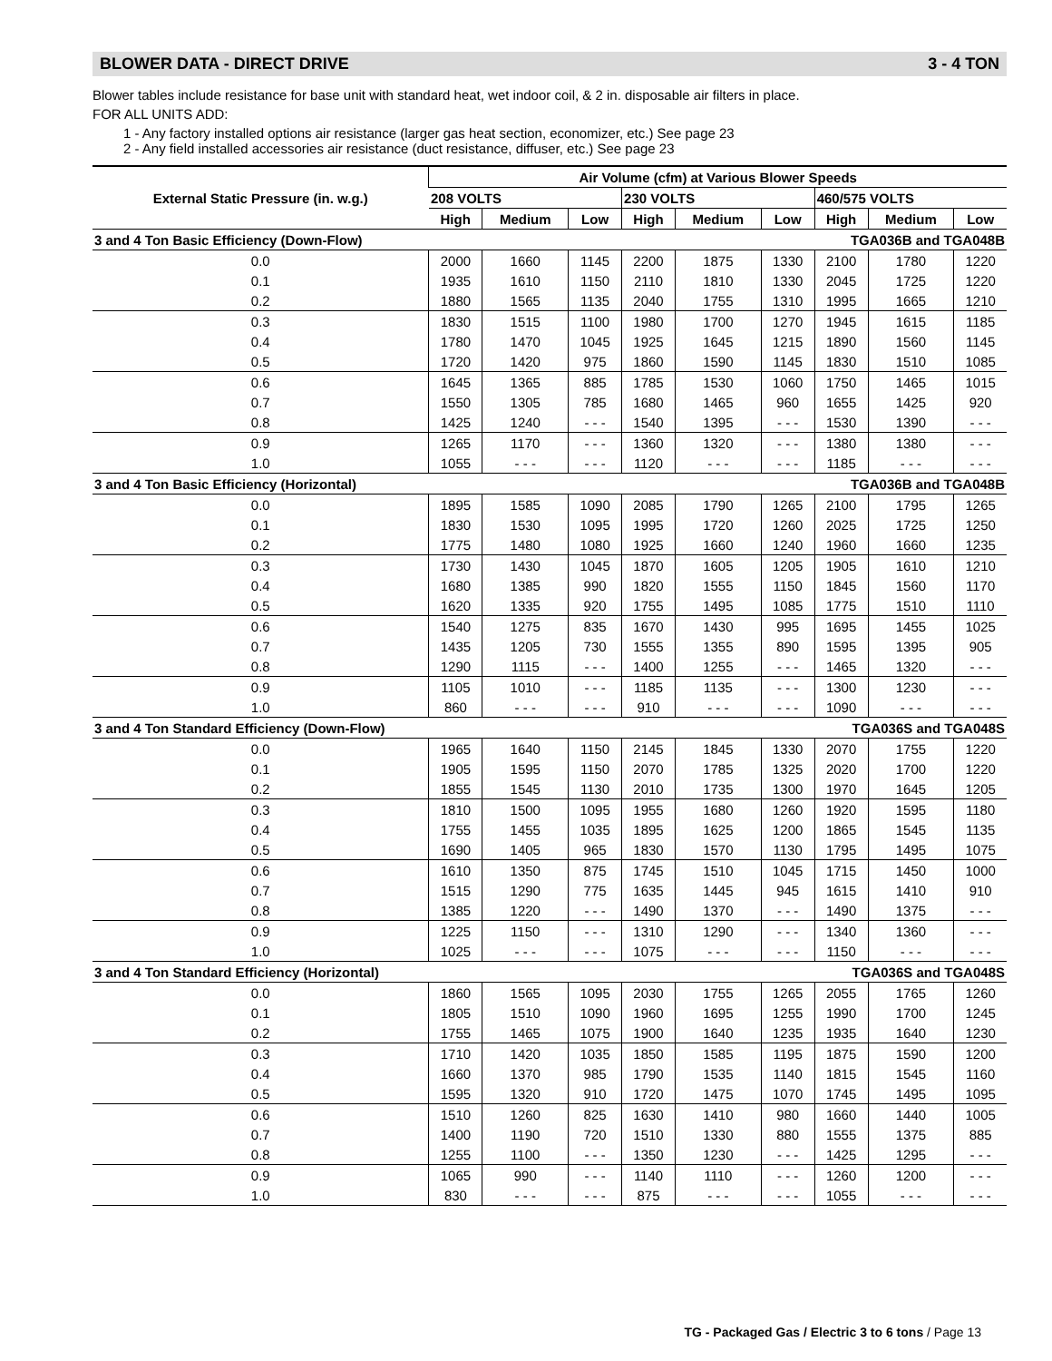BLOWER DATA - DIRECT DRIVE 3 - 4 TON
Blower tables include resistance for base unit with standard heat, wet indoor coil, & 2 in. disposable air filters in place.
FOR ALL UNITS ADD:
1 - Any factory installed options air resistance (larger gas heat section, economizer, etc.) See page 23
2 - Any field installed accessories air resistance (duct resistance, diffuser, etc.) See page 23
| External Static Pressure (in. w.g.) | Air Volume (cfm) at Various Blower Speeds | | | | | | | | |
| --- | --- | --- | --- | --- | --- | --- | --- | --- | --- |
| | 208 VOLTS | | | 230 VOLTS | | | 460/575 VOLTS | | |
| | High | Medium | Low | High | Medium | Low | High | Medium | Low |
| 3 and 4 Ton Basic Efficiency (Down-Flow) | | | | | | TGA036B and TGA048B | | | |
| 0.0 | 2000 | 1660 | 1145 | 2200 | 1875 | 1330 | 2100 | 1780 | 1220 |
| 0.1 | 1935 | 1610 | 1150 | 2110 | 1810 | 1330 | 2045 | 1725 | 1220 |
| 0.2 | 1880 | 1565 | 1135 | 2040 | 1755 | 1310 | 1995 | 1665 | 1210 |
| 0.3 | 1830 | 1515 | 1100 | 1980 | 1700 | 1270 | 1945 | 1615 | 1185 |
| 0.4 | 1780 | 1470 | 1045 | 1925 | 1645 | 1215 | 1890 | 1560 | 1145 |
| 0.5 | 1720 | 1420 | 975 | 1860 | 1590 | 1145 | 1830 | 1510 | 1085 |
| 0.6 | 1645 | 1365 | 885 | 1785 | 1530 | 1060 | 1750 | 1465 | 1015 |
| 0.7 | 1550 | 1305 | 785 | 1680 | 1465 | 960 | 1655 | 1425 | 920 |
| 0.8 | 1425 | 1240 | - - - | 1540 | 1395 | - - - | 1530 | 1390 | - - - |
| 0.9 | 1265 | 1170 | - - - | 1360 | 1320 | - - - | 1380 | 1380 | - - - |
| 1.0 | 1055 | - - - | - - - | 1120 | - - - | - - - | 1185 | - - - | - - - |
| 3 and 4 Ton Basic Efficiency (Horizontal) | | | | | | TGA036B and TGA048B | | | |
| 0.0 | 1895 | 1585 | 1090 | 2085 | 1790 | 1265 | 2100 | 1795 | 1265 |
| 0.1 | 1830 | 1530 | 1095 | 1995 | 1720 | 1260 | 2025 | 1725 | 1250 |
| 0.2 | 1775 | 1480 | 1080 | 1925 | 1660 | 1240 | 1960 | 1660 | 1235 |
| 0.3 | 1730 | 1430 | 1045 | 1870 | 1605 | 1205 | 1905 | 1610 | 1210 |
| 0.4 | 1680 | 1385 | 990 | 1820 | 1555 | 1150 | 1845 | 1560 | 1170 |
| 0.5 | 1620 | 1335 | 920 | 1755 | 1495 | 1085 | 1775 | 1510 | 1110 |
| 0.6 | 1540 | 1275 | 835 | 1670 | 1430 | 995 | 1695 | 1455 | 1025 |
| 0.7 | 1435 | 1205 | 730 | 1555 | 1355 | 890 | 1595 | 1395 | 905 |
| 0.8 | 1290 | 1115 | - - - | 1400 | 1255 | - - - | 1465 | 1320 | - - - |
| 0.9 | 1105 | 1010 | - - - | 1185 | 1135 | - - - | 1300 | 1230 | - - - |
| 1.0 | 860 | - - - | - - - | 910 | - - - | - - - | 1090 | - - - | - - - |
| 3 and 4 Ton Standard Efficiency (Down-Flow) | | | | | | TGA036S and TGA048S | | | |
| 0.0 | 1965 | 1640 | 1150 | 2145 | 1845 | 1330 | 2070 | 1755 | 1220 |
| 0.1 | 1905 | 1595 | 1150 | 2070 | 1785 | 1325 | 2020 | 1700 | 1220 |
| 0.2 | 1855 | 1545 | 1130 | 2010 | 1735 | 1300 | 1970 | 1645 | 1205 |
| 0.3 | 1810 | 1500 | 1095 | 1955 | 1680 | 1260 | 1920 | 1595 | 1180 |
| 0.4 | 1755 | 1455 | 1035 | 1895 | 1625 | 1200 | 1865 | 1545 | 1135 |
| 0.5 | 1690 | 1405 | 965 | 1830 | 1570 | 1130 | 1795 | 1495 | 1075 |
| 0.6 | 1610 | 1350 | 875 | 1745 | 1510 | 1045 | 1715 | 1450 | 1000 |
| 0.7 | 1515 | 1290 | 775 | 1635 | 1445 | 945 | 1615 | 1410 | 910 |
| 0.8 | 1385 | 1220 | - - - | 1490 | 1370 | - - - | 1490 | 1375 | - - - |
| 0.9 | 1225 | 1150 | - - - | 1310 | 1290 | - - - | 1340 | 1360 | - - - |
| 1.0 | 1025 | - - - | - - - | 1075 | - - - | - - - | 1150 | - - - | - - - |
| 3 and 4 Ton Standard Efficiency (Horizontal) | | | | | | TGA036S and TGA048S | | | |
| 0.0 | 1860 | 1565 | 1095 | 2030 | 1755 | 1265 | 2055 | 1765 | 1260 |
| 0.1 | 1805 | 1510 | 1090 | 1960 | 1695 | 1255 | 1990 | 1700 | 1245 |
| 0.2 | 1755 | 1465 | 1075 | 1900 | 1640 | 1235 | 1935 | 1640 | 1230 |
| 0.3 | 1710 | 1420 | 1035 | 1850 | 1585 | 1195 | 1875 | 1590 | 1200 |
| 0.4 | 1660 | 1370 | 985 | 1790 | 1535 | 1140 | 1815 | 1545 | 1160 |
| 0.5 | 1595 | 1320 | 910 | 1720 | 1475 | 1070 | 1745 | 1495 | 1095 |
| 0.6 | 1510 | 1260 | 825 | 1630 | 1410 | 980 | 1660 | 1440 | 1005 |
| 0.7 | 1400 | 1190 | 720 | 1510 | 1330 | 880 | 1555 | 1375 | 885 |
| 0.8 | 1255 | 1100 | - - - | 1350 | 1230 | - - - | 1425 | 1295 | - - - |
| 0.9 | 1065 | 990 | - - - | 1140 | 1110 | - - - | 1260 | 1200 | - - - |
| 1.0 | 830 | - - - | - - - | 875 | - - - | - - - | 1055 | - - - | - - - |
TG - Packaged Gas / Electric 3 to 6 tons / Page 13